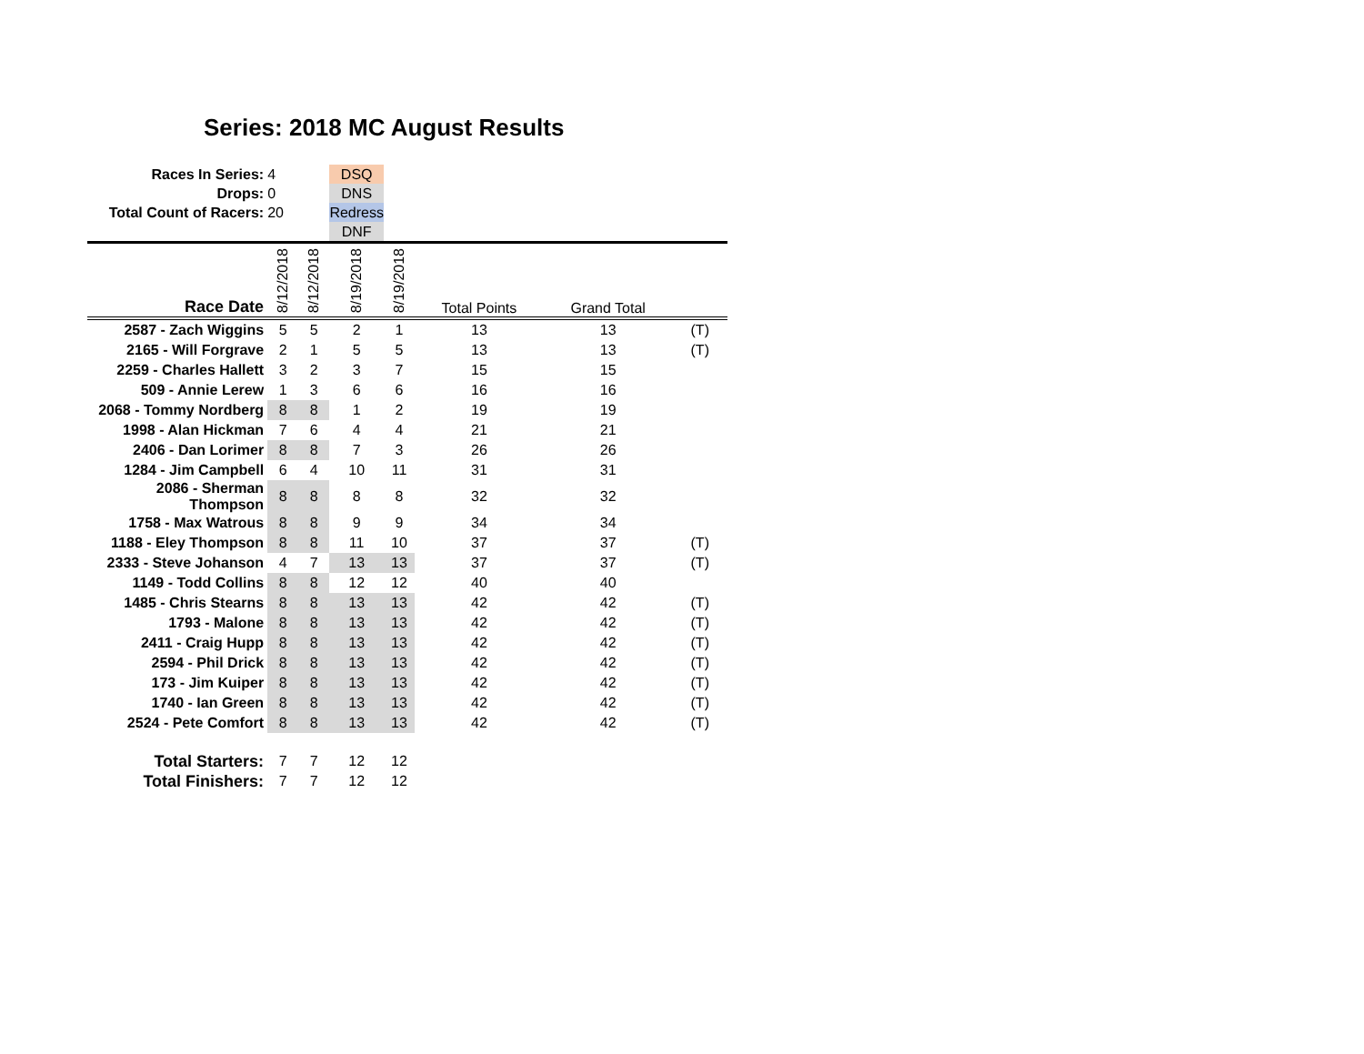Series: 2018 MC August Results
| Races In Series: | 4 | | DSQ | | | | |
| Drops: | 0 | | DNS | | | | |
| Total Count of Racers: | 20 | | Redress | | | | |
| | | | DNF | | | | |
| Race Date | 8/12/2018 | 8/12/2018 | 8/19/2018 | 8/19/2018 | Total Points | Grand Total | |
| 2587 - Zach Wiggins | 5 | 5 | 2 | 1 | 13 | 13 | (T) |
| 2165 - Will Forgrave | 2 | 1 | 5 | 5 | 13 | 13 | (T) |
| 2259 - Charles Hallett | 3 | 2 | 3 | 7 | 15 | 15 | |
| 509 - Annie Lerew | 1 | 3 | 6 | 6 | 16 | 16 | |
| 2068 - Tommy Nordberg | 8 | 8 | 1 | 2 | 19 | 19 | |
| 1998 - Alan Hickman | 7 | 6 | 4 | 4 | 21 | 21 | |
| 2406 - Dan Lorimer | 8 | 8 | 7 | 3 | 26 | 26 | |
| 1284 - Jim Campbell | 6 | 4 | 10 | 11 | 31 | 31 | |
| 2086 - Sherman Thompson | 8 | 8 | 8 | 8 | 32 | 32 | |
| 1758 - Max Watrous | 8 | 8 | 9 | 9 | 34 | 34 | |
| 1188 - Eley Thompson | 8 | 8 | 11 | 10 | 37 | 37 | (T) |
| 2333 - Steve Johanson | 4 | 7 | 13 | 13 | 37 | 37 | (T) |
| 1149 - Todd Collins | 8 | 8 | 12 | 12 | 40 | 40 | |
| 1485 - Chris Stearns | 8 | 8 | 13 | 13 | 42 | 42 | (T) |
| 1793 - Malone | 8 | 8 | 13 | 13 | 42 | 42 | (T) |
| 2411 - Craig Hupp | 8 | 8 | 13 | 13 | 42 | 42 | (T) |
| 2594 - Phil Drick | 8 | 8 | 13 | 13 | 42 | 42 | (T) |
| 173 - Jim Kuiper | 8 | 8 | 13 | 13 | 42 | 42 | (T) |
| 1740 - Ian Green | 8 | 8 | 13 | 13 | 42 | 42 | (T) |
| 2524 - Pete Comfort | 8 | 8 | 13 | 13 | 42 | 42 | (T) |
| Total Starters: | 7 | 7 | 12 | 12 | | | |
| Total Finishers: | 7 | 7 | 12 | 12 | | | |